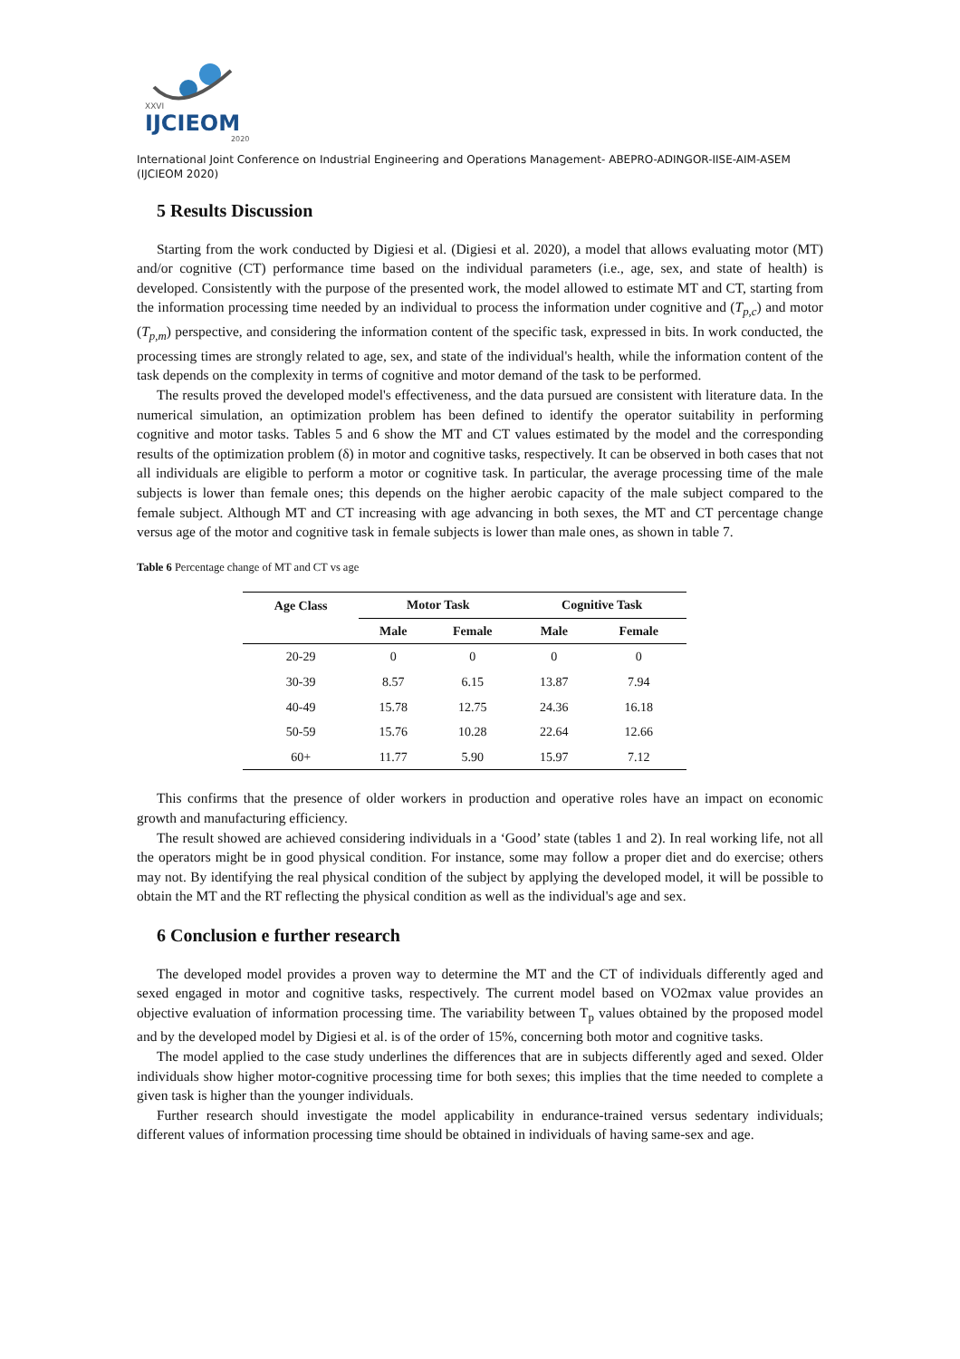XXVI
IJCIEOM
2020
International Joint Conference on Industrial Engineering and Operations Management- ABEPRO-ADINGOR-IISE-AIM-ASEM (IJCIEOM 2020)
5 Results Discussion
Starting from the work conducted by Digiesi et al. (Digiesi et al. 2020), a model that allows evaluating motor (MT) and/or cognitive (CT) performance time based on the individual parameters (i.e., age, sex, and state of health) is developed. Consistently with the purpose of the presented work, the model allowed to estimate MT and CT, starting from the information processing time needed by an individual to process the information under cognitive and (T<sub>p,c</sub>) and motor (T<sub>p,m</sub>) perspective, and considering the information content of the specific task, expressed in bits. In work conducted, the processing times are strongly related to age, sex, and state of the individual's health, while the information content of the task depends on the complexity in terms of cognitive and motor demand of the task to be performed.
The results proved the developed model's effectiveness, and the data pursued are consistent with literature data. In the numerical simulation, an optimization problem has been defined to identify the operator suitability in performing cognitive and motor tasks. Tables 5 and 6 show the MT and CT values estimated by the model and the corresponding results of the optimization problem (δ) in motor and cognitive tasks, respectively. It can be observed in both cases that not all individuals are eligible to perform a motor or cognitive task. In particular, the average processing time of the male subjects is lower than female ones; this depends on the higher aerobic capacity of the male subject compared to the female subject. Although MT and CT increasing with age advancing in both sexes, the MT and CT percentage change versus age of the motor and cognitive task in female subjects is lower than male ones, as shown in table 7.
Table 6 Percentage change of MT and CT vs age
| Age Class | Motor Task | | Cognitive Task | |
| --- | --- | --- | --- | --- |
| | Male | Female | Male | Female |
| 20-29 | 0 | 0 | 0 | 0 |
| 30-39 | 8.57 | 6.15 | 13.87 | 7.94 |
| 40-49 | 15.78 | 12.75 | 24.36 | 16.18 |
| 50-59 | 15.76 | 10.28 | 22.64 | 12.66 |
| 60+ | 11.77 | 5.90 | 15.97 | 7.12 |
This confirms that the presence of older workers in production and operative roles have an impact on economic growth and manufacturing efficiency.
The result showed are achieved considering individuals in a ‘Good’ state (tables 1 and 2). In real working life, not all the operators might be in good physical condition. For instance, some may follow a proper diet and do exercise; others may not. By identifying the real physical condition of the subject by applying the developed model, it will be possible to obtain the MT and the RT reflecting the physical condition as well as the individual's age and sex.
6 Conclusion e further research
The developed model provides a proven way to determine the MT and the CT of individuals differently aged and sexed engaged in motor and cognitive tasks, respectively. The current model based on VO2max value provides an objective evaluation of information processing time. The variability between T<sub>p</sub> values obtained by the proposed model and by the developed model by Digiesi et al. is of the order of 15%, concerning both motor and cognitive tasks.
The model applied to the case study underlines the differences that are in subjects differently aged and sexed. Older individuals show higher motor-cognitive processing time for both sexes; this implies that the time needed to complete a given task is higher than the younger individuals.
Further research should investigate the model applicability in endurance-trained versus sedentary individuals; different values of information processing time should be obtained in individuals of having same-sex and age.